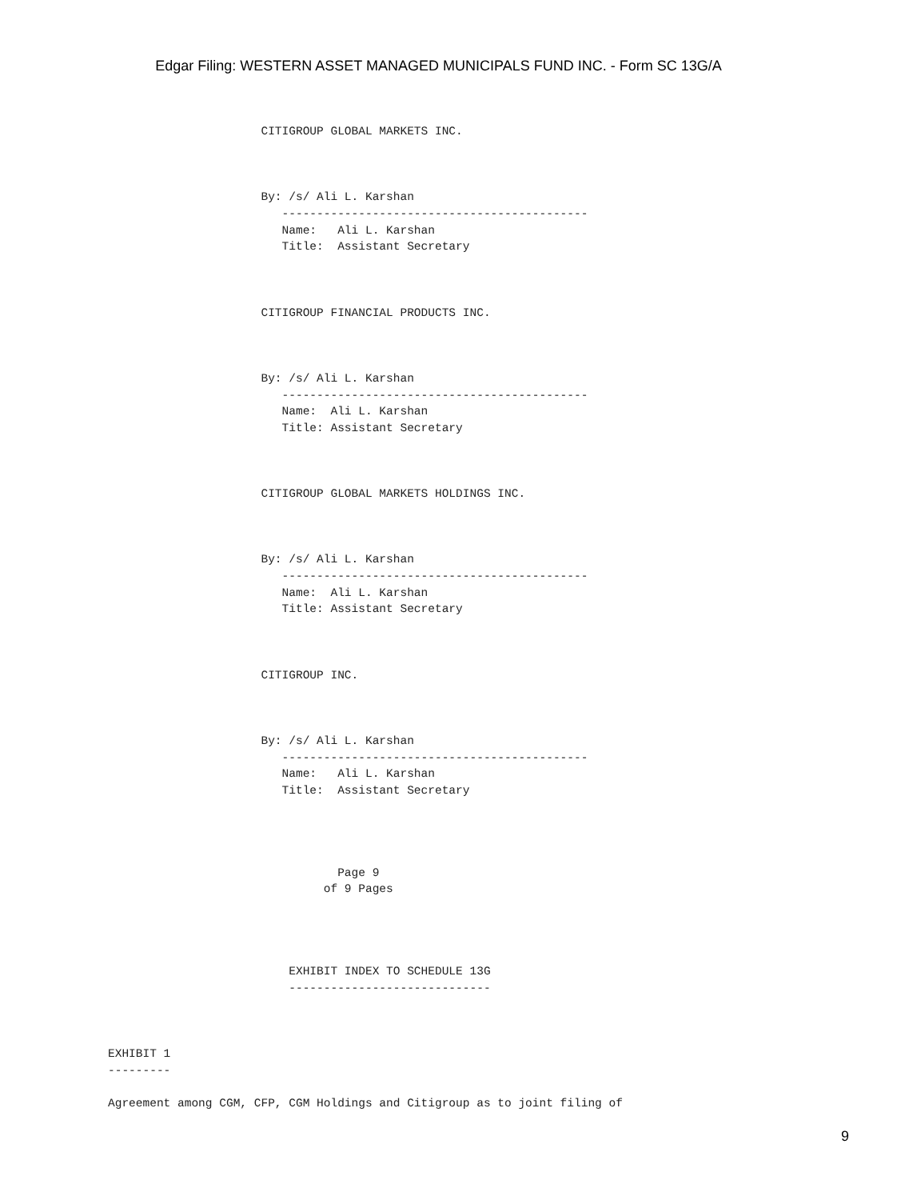Edgar Filing: WESTERN ASSET MANAGED MUNICIPALS FUND INC. - Form SC 13G/A
                      CITIGROUP GLOBAL MARKETS INC.



                      By: /s/ Ali L. Karshan
                         --------------------------------------------
                         Name:   Ali L. Karshan
                         Title:  Assistant Secretary



                      CITIGROUP FINANCIAL PRODUCTS INC.



                      By: /s/ Ali L. Karshan
                         --------------------------------------------
                         Name:  Ali L. Karshan
                         Title: Assistant Secretary



                      CITIGROUP GLOBAL MARKETS HOLDINGS INC.



                      By: /s/ Ali L. Karshan
                         --------------------------------------------
                         Name:  Ali L. Karshan
                         Title: Assistant Secretary



                      CITIGROUP INC.



                      By: /s/ Ali L. Karshan
                         --------------------------------------------
                         Name:   Ali L. Karshan
                         Title:  Assistant Secretary




                                 Page 9
                               of 9 Pages




                          EXHIBIT INDEX TO SCHEDULE 13G
                          -----------------------------



EXHIBIT 1
---------

Agreement among CGM, CFP, CGM Holdings and Citigroup as to joint filing of
9